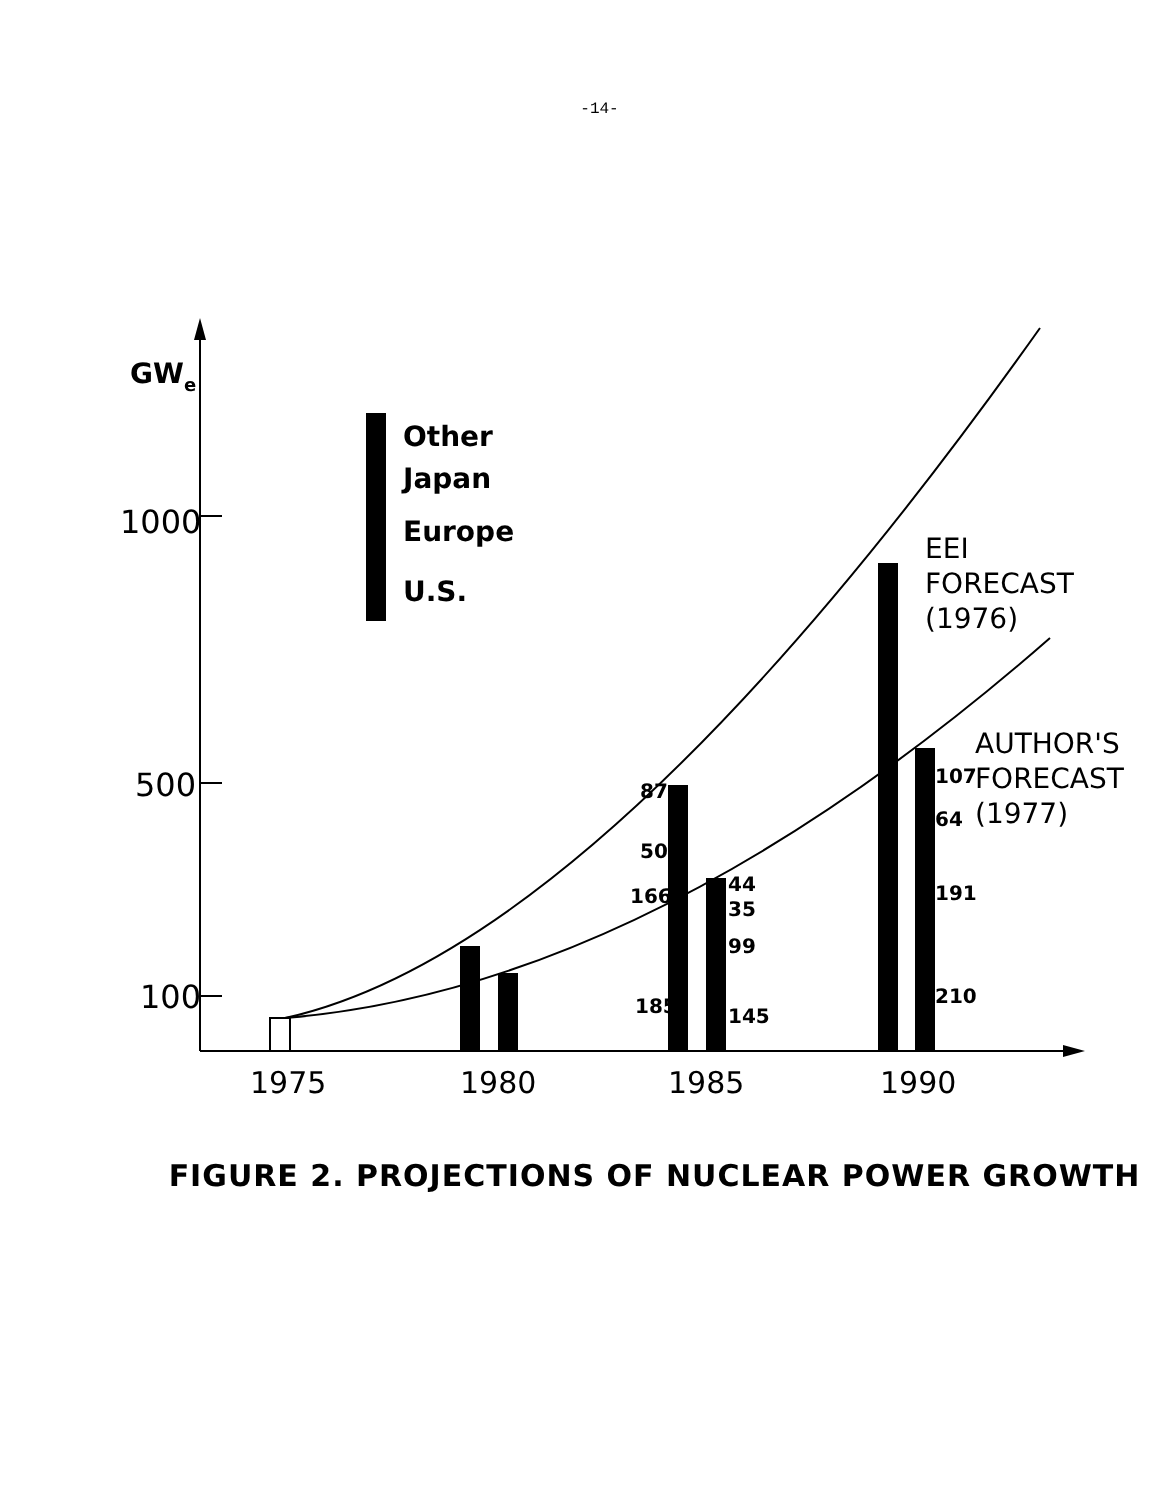-14-
GWe
1000
500
100
Other
Japan
Europe
U.S.
87
50
166
185
44
35
99
145
107
64
191
210
EEI
FORECAST
(1976)
AUTHOR'S
FORECAST
(1977)
1975
1980
1985
1990
FIGURE 2. PROJECTIONS OF NUCLEAR POWER GROWTH